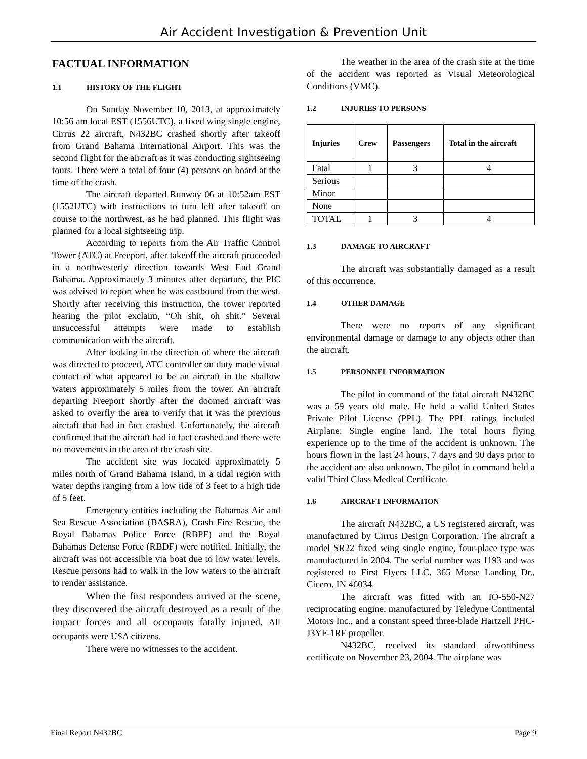Air Accident Investigation & Prevention Unit
FACTUAL INFORMATION
1.1 HISTORY OF THE FLIGHT
On Sunday November 10, 2013, at approximately 10:56 am local EST (1556UTC), a fixed wing single engine, Cirrus 22 aircraft, N432BC crashed shortly after takeoff from Grand Bahama International Airport. This was the second flight for the aircraft as it was conducting sightseeing tours. There were a total of four (4) persons on board at the time of the crash.
The aircraft departed Runway 06 at 10:52am EST (1552UTC) with instructions to turn left after takeoff on course to the northwest, as he had planned. This flight was planned for a local sightseeing trip.
According to reports from the Air Traffic Control Tower (ATC) at Freeport, after takeoff the aircraft proceeded in a northwesterly direction towards West End Grand Bahama. Approximately 3 minutes after departure, the PIC was advised to report when he was eastbound from the west. Shortly after receiving this instruction, the tower reported hearing the pilot exclaim, “Oh shit, oh shit.” Several unsuccessful attempts were made to establish communication with the aircraft.
After looking in the direction of where the aircraft was directed to proceed, ATC controller on duty made visual contact of what appeared to be an aircraft in the shallow waters approximately 5 miles from the tower. An aircraft departing Freeport shortly after the doomed aircraft was asked to overfly the area to verify that it was the previous aircraft that had in fact crashed. Unfortunately, the aircraft confirmed that the aircraft had in fact crashed and there were no movements in the area of the crash site.
The accident site was located approximately 5 miles north of Grand Bahama Island, in a tidal region with water depths ranging from a low tide of 3 feet to a high tide of 5 feet.
Emergency entities including the Bahamas Air and Sea Rescue Association (BASRA), Crash Fire Rescue, the Royal Bahamas Police Force (RBPF) and the Royal Bahamas Defense Force (RBDF) were notified. Initially, the aircraft was not accessible via boat due to low water levels. Rescue persons had to walk in the low waters to the aircraft to render assistance.
When the first responders arrived at the scene, they discovered the aircraft destroyed as a result of the impact forces and all occupants fatally injured. All occupants were USA citizens.
There were no witnesses to the accident.
The weather in the area of the crash site at the time of the accident was reported as Visual Meteorological Conditions (VMC).
1.2 INJURIES TO PERSONS
| Injuries | Crew | Passengers | Total in the aircraft |
| --- | --- | --- | --- |
| Fatal | 1 | 3 | 4 |
| Serious | | | |
| Minor | | | |
| None | | | |
| TOTAL | 1 | 3 | 4 |
1.3 DAMAGE TO AIRCRAFT
The aircraft was substantially damaged as a result of this occurrence.
1.4 OTHER DAMAGE
There were no reports of any significant environmental damage or damage to any objects other than the aircraft.
1.5 PERSONNEL INFORMATION
The pilot in command of the fatal aircraft N432BC was a 59 years old male. He held a valid United States Private Pilot License (PPL). The PPL ratings included Airplane: Single engine land. The total hours flying experience up to the time of the accident is unknown. The hours flown in the last 24 hours, 7 days and 90 days prior to the accident are also unknown. The pilot in command held a valid Third Class Medical Certificate.
1.6 AIRCRAFT INFORMATION
The aircraft N432BC, a US registered aircraft, was manufactured by Cirrus Design Corporation. The aircraft a model SR22 fixed wing single engine, four-place type was manufactured in 2004. The serial number was 1193 and was registered to First Flyers LLC, 365 Morse Landing Dr., Cicero, IN 46034.
The aircraft was fitted with an IO-550-N27 reciprocating engine, manufactured by Teledyne Continental Motors Inc., and a constant speed three-blade Hartzell PHC-J3YF-1RF propeller.
N432BC, received its standard airworthiness certificate on November 23, 2004. The airplane was
Final Report N432BC Page 9